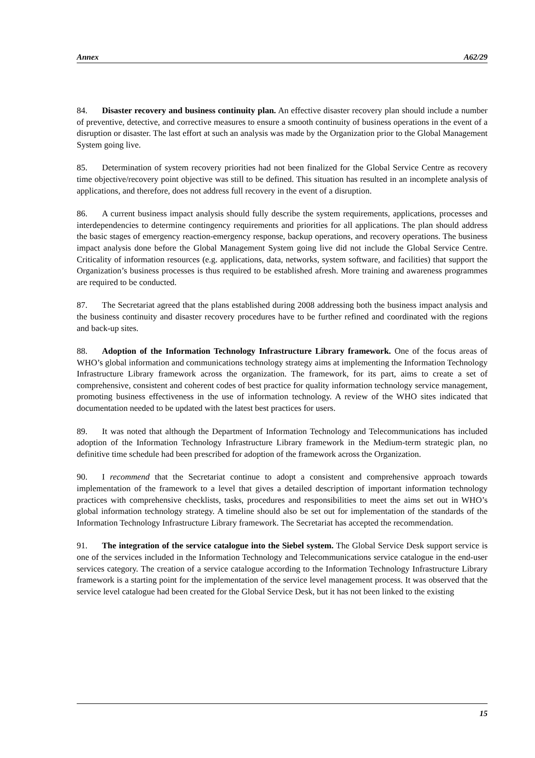Annex A62/29
84. Disaster recovery and business continuity plan. An effective disaster recovery plan should include a number of preventive, detective, and corrective measures to ensure a smooth continuity of business operations in the event of a disruption or disaster. The last effort at such an analysis was made by the Organization prior to the Global Management System going live.
85. Determination of system recovery priorities had not been finalized for the Global Service Centre as recovery time objective/recovery point objective was still to be defined. This situation has resulted in an incomplete analysis of applications, and therefore, does not address full recovery in the event of a disruption.
86. A current business impact analysis should fully describe the system requirements, applications, processes and interdependencies to determine contingency requirements and priorities for all applications. The plan should address the basic stages of emergency reaction-emergency response, backup operations, and recovery operations. The business impact analysis done before the Global Management System going live did not include the Global Service Centre. Criticality of information resources (e.g. applications, data, networks, system software, and facilities) that support the Organization’s business processes is thus required to be established afresh. More training and awareness programmes are required to be conducted.
87. The Secretariat agreed that the plans established during 2008 addressing both the business impact analysis and the business continuity and disaster recovery procedures have to be further refined and coordinated with the regions and back-up sites.
88. Adoption of the Information Technology Infrastructure Library framework. One of the focus areas of WHO’s global information and communications technology strategy aims at implementing the Information Technology Infrastructure Library framework across the organization. The framework, for its part, aims to create a set of comprehensive, consistent and coherent codes of best practice for quality information technology service management, promoting business effectiveness in the use of information technology. A review of the WHO sites indicated that documentation needed to be updated with the latest best practices for users.
89. It was noted that although the Department of Information Technology and Telecommunications has included adoption of the Information Technology Infrastructure Library framework in the Medium-term strategic plan, no definitive time schedule had been prescribed for adoption of the framework across the Organization.
90. I recommend that the Secretariat continue to adopt a consistent and comprehensive approach towards implementation of the framework to a level that gives a detailed description of important information technology practices with comprehensive checklists, tasks, procedures and responsibilities to meet the aims set out in WHO’s global information technology strategy. A timeline should also be set out for implementation of the standards of the Information Technology Infrastructure Library framework. The Secretariat has accepted the recommendation.
91. The integration of the service catalogue into the Siebel system. The Global Service Desk support service is one of the services included in the Information Technology and Telecommunications service catalogue in the end-user services category. The creation of a service catalogue according to the Information Technology Infrastructure Library framework is a starting point for the implementation of the service level management process. It was observed that the service level catalogue had been created for the Global Service Desk, but it has not been linked to the existing
15